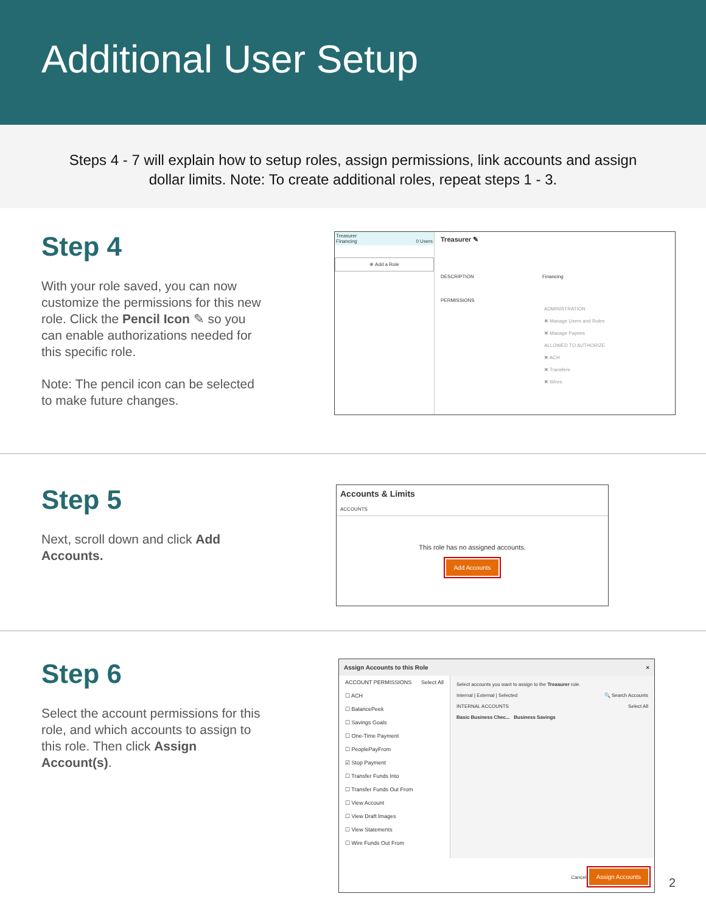Additional User Setup
Steps 4 - 7 will explain how to setup roles, assign permissions, link accounts and assign dollar limits. Note: To create additional roles, repeat steps 1 - 3.
Step 4
With your role saved, you can now customize the permissions for this new role. Click the Pencil Icon ✎ so you can enable authorizations needed for this specific role.
Note: The pencil icon can be selected to make future changes.
Treasurer
Financing 0 Users
⊕ Add a Role
Treasurer ✎
DESCRIPTION Financing
PERMISSIONS
ADMINISTRATION
✖ Manage Users and Roles
✖ Manage Payees
ALLOWED TO AUTHORIZE
✖ ACH
✖ Transfers
✖ Wires
Step 5
Next, scroll down and click Add Accounts.
Accounts & Limits
ACCOUNTS
This role has no assigned accounts.
Add Accounts
Step 6
Select the account permissions for this role, and which accounts to assign to this role. Then click Assign Account(s).
Assign Accounts to this Role ×
ACCOUNT PERMISSIONS Select All
☐ ACH
☐ BalancePeek
☐ Savings Goals
☐ One-Time Payment
☐ PeoplePayFrom
☑ Stop Payment
☐ Transfer Funds Into
☐ Transfer Funds Out From
☐ View Account
☐ View Draft Images
☐ View Statements
☐ Wire Funds Out From
Select accounts you want to assign to the Treasurer role.
Internal | External | Selected 🔍 Search Accounts
INTERNAL ACCOUNTS Select All
Basic Business Chec... Business Savings
Cancel Assign Accounts
2